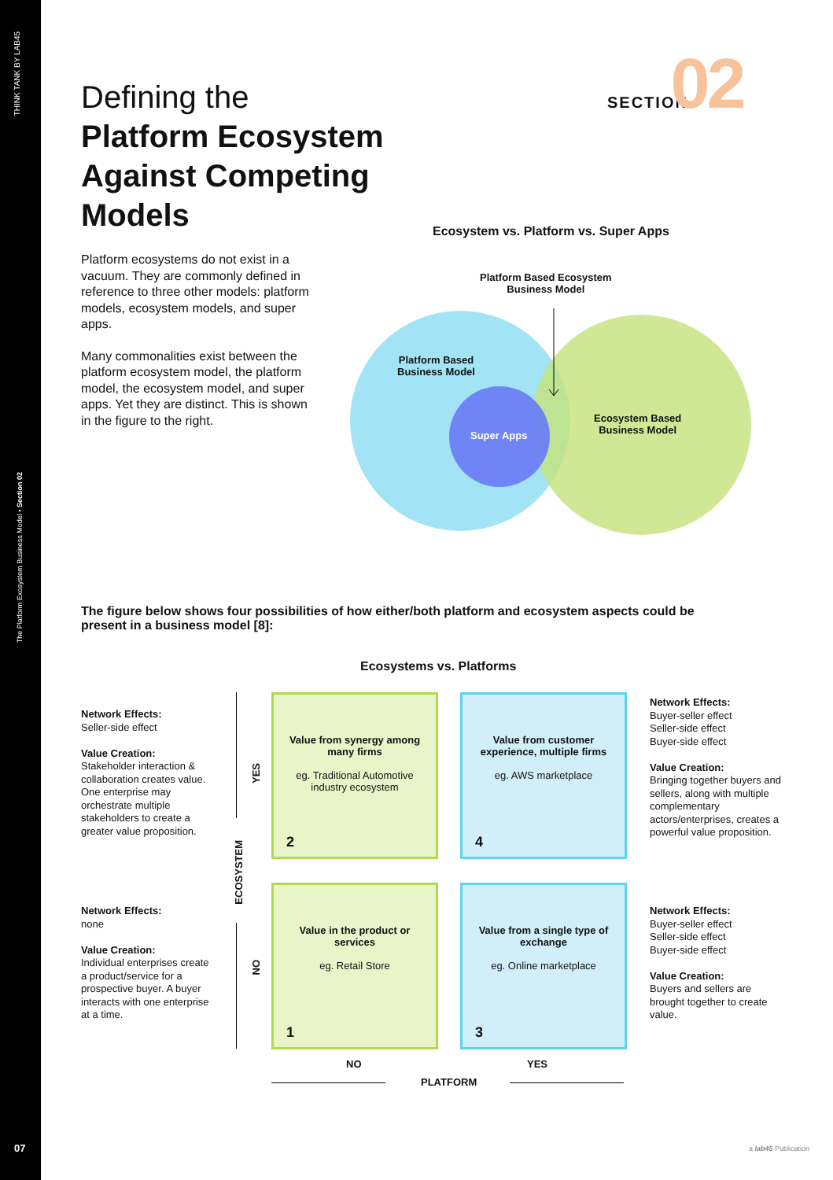THINK TANK BY LAB45
The Platform Exosystem Business Model • Section 02
07
SECTION 02
Defining the
Platform Ecosystem
Against Competing
Models
Platform ecosystems do not exist in a vacuum. They are commonly defined in reference to three other models: platform models, ecosystem models, and super apps.
Many commonalities exist between the platform ecosystem model, the platform model, the ecosystem model, and super apps. Yet they are distinct. This is shown in the figure to the right.
Ecosystem vs. Platform vs. Super Apps
Platform Based Ecosystem
Business Model
Platform Based
Business Model
Super Apps
Ecosystem Based
Business Model
The figure below shows four possibilities of how either/both platform and ecosystem aspects could be present in a business model [8]:
Ecosystems vs. Platforms
Network Effects:
Seller-side effect
Value Creation:
Stakeholder interaction & collaboration creates value. One enterprise may orchestrate multiple stakeholders to create a greater value proposition.
Network Effects:
none
Value Creation:
Individual enterprises create a product/service for a prospective buyer. A buyer interacts with one enterprise at a time.
Network Effects:
Buyer-seller effect
Seller-side effect
Buyer-side effect
Value Creation:
Bringing together buyers and sellers, along with multiple complementary actors/enterprises, creates a powerful value proposition.
Network Effects:
Buyer-seller effect
Seller-side effect
Buyer-side effect
Value Creation:
Buyers and sellers are brought together to create value.
YES
ECOSYSTEM
NO
Value from synergy among many firms
eg. Traditional Automotive industry ecosystem
2
Value from customer experience, multiple firms
eg. AWS marketplace
4
Value in the product or services
eg. Retail Store
1
Value from a single type of exchange
eg. Online marketplace
3
NO YES
PLATFORM
a lab45 Publication